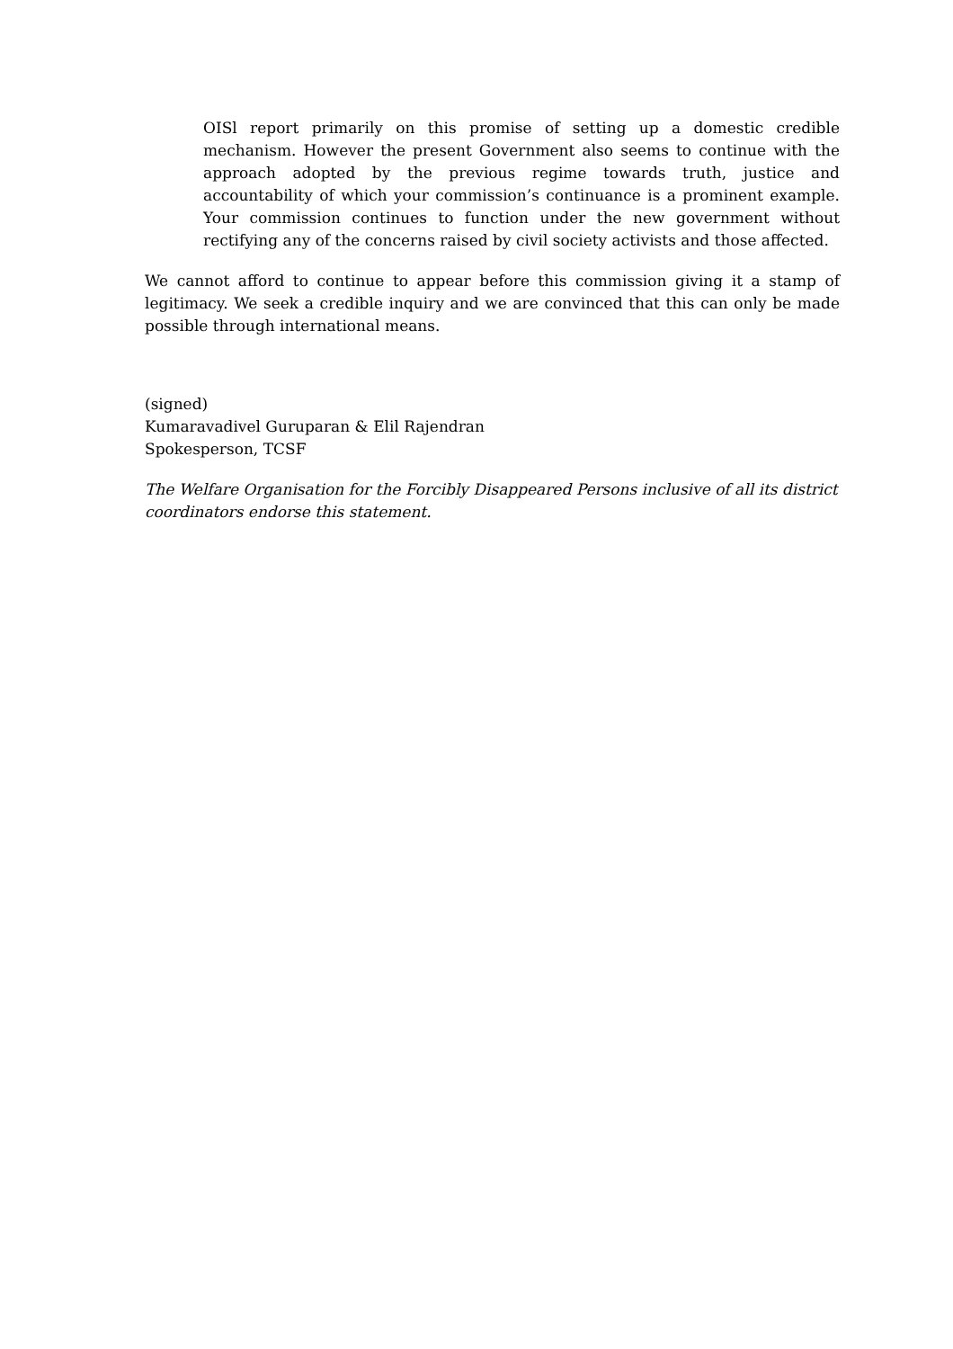OISl report primarily on this promise of setting up a domestic credible mechanism. However the present Government also seems to continue with the approach adopted by the previous regime towards truth, justice and accountability of which your commission’s continuance is a prominent example. Your commission continues to function under the new government without rectifying any of the concerns raised by civil society activists and those affected.
We cannot afford to continue to appear before this commission giving it a stamp of legitimacy. We seek a credible inquiry and we are convinced that this can only be made possible through international means.
(signed)
Kumaravadivel Guruparan & Elil Rajendran
Spokesperson, TCSF
The Welfare Organisation for the Forcibly Disappeared Persons inclusive of all its district coordinators endorse this statement.